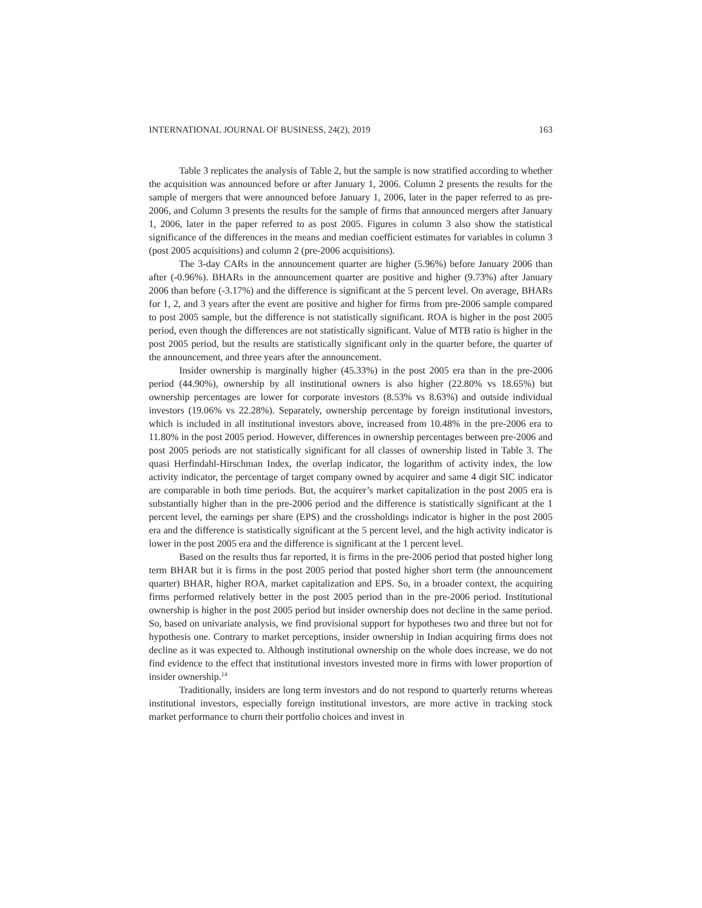INTERNATIONAL JOURNAL OF BUSINESS, 24(2), 2019 163
Table 3 replicates the analysis of Table 2, but the sample is now stratified according to whether the acquisition was announced before or after January 1, 2006. Column 2 presents the results for the sample of mergers that were announced before January 1, 2006, later in the paper referred to as pre-2006, and Column 3 presents the results for the sample of firms that announced mergers after January 1, 2006, later in the paper referred to as post 2005. Figures in column 3 also show the statistical significance of the differences in the means and median coefficient estimates for variables in column 3 (post 2005 acquisitions) and column 2 (pre-2006 acquisitions).
The 3-day CARs in the announcement quarter are higher (5.96%) before January 2006 than after (-0.96%). BHARs in the announcement quarter are positive and higher (9.73%) after January 2006 than before (-3.17%) and the difference is significant at the 5 percent level. On average, BHARs for 1, 2, and 3 years after the event are positive and higher for firms from pre-2006 sample compared to post 2005 sample, but the difference is not statistically significant. ROA is higher in the post 2005 period, even though the differences are not statistically significant. Value of MTB ratio is higher in the post 2005 period, but the results are statistically significant only in the quarter before, the quarter of the announcement, and three years after the announcement.
Insider ownership is marginally higher (45.33%) in the post 2005 era than in the pre-2006 period (44.90%), ownership by all institutional owners is also higher (22.80% vs 18.65%) but ownership percentages are lower for corporate investors (8.53% vs 8.63%) and outside individual investors (19.06% vs 22.28%). Separately, ownership percentage by foreign institutional investors, which is included in all institutional investors above, increased from 10.48% in the pre-2006 era to 11.80% in the post 2005 period. However, differences in ownership percentages between pre-2006 and post 2005 periods are not statistically significant for all classes of ownership listed in Table 3. The quasi Herfindahl-Hirschman Index, the overlap indicator, the logarithm of activity index, the low activity indicator, the percentage of target company owned by acquirer and same 4 digit SIC indicator are comparable in both time periods. But, the acquirer’s market capitalization in the post 2005 era is substantially higher than in the pre-2006 period and the difference is statistically significant at the 1 percent level, the earnings per share (EPS) and the crossholdings indicator is higher in the post 2005 era and the difference is statistically significant at the 5 percent level, and the high activity indicator is lower in the post 2005 era and the difference is significant at the 1 percent level.
Based on the results thus far reported, it is firms in the pre-2006 period that posted higher long term BHAR but it is firms in the post 2005 period that posted higher short term (the announcement quarter) BHAR, higher ROA, market capitalization and EPS. So, in a broader context, the acquiring firms performed relatively better in the post 2005 period than in the pre-2006 period. Institutional ownership is higher in the post 2005 period but insider ownership does not decline in the same period. So, based on univariate analysis, we find provisional support for hypotheses two and three but not for hypothesis one. Contrary to market perceptions, insider ownership in Indian acquiring firms does not decline as it was expected to. Although institutional ownership on the whole does increase, we do not find evidence to the effect that institutional investors invested more in firms with lower proportion of insider ownership.<sup>14</sup>
Traditionally, insiders are long term investors and do not respond to quarterly returns whereas institutional investors, especially foreign institutional investors, are more active in tracking stock market performance to churn their portfolio choices and invest in